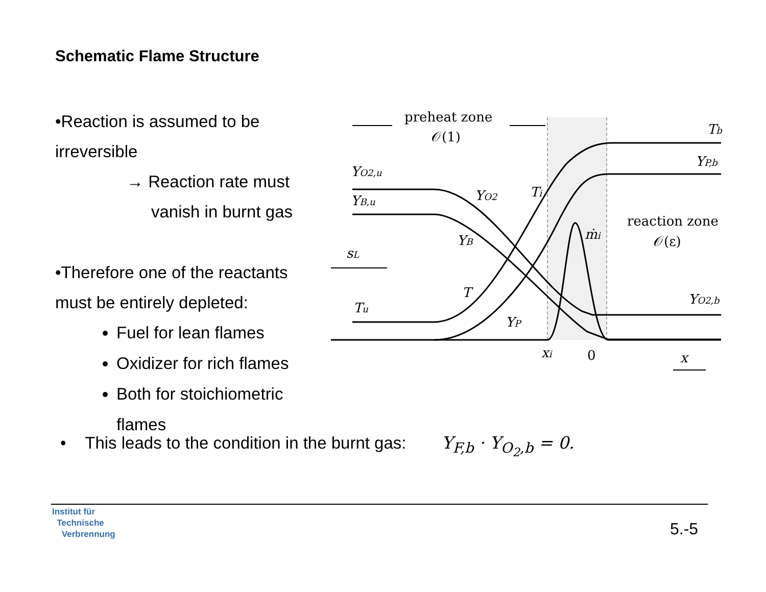Schematic Flame Structure
•Reaction is assumed to be
irreversible
→ Reaction rate must
vanish in burnt gas
•Therefore one of the reactants
must be entirely depleted:
Fuel for lean flames
Oxidizer for rich flames
Both for stoichiometric flames
preheat zone
𝒪(1)
reaction zone
𝒪(ε)
Tb
YP,b
YO2,u
YB,u
YO2
Ti
ṁi
YB
sL
T
Tu
YP
YO2,b
xi
0
x
• This leads to the condition in the burnt gas: Y<sub>F,b</sub> · Y<sub>O<sub>2</sub>,b</sub> = 0.
Institut für
Technische
Verbrennung
5.-5